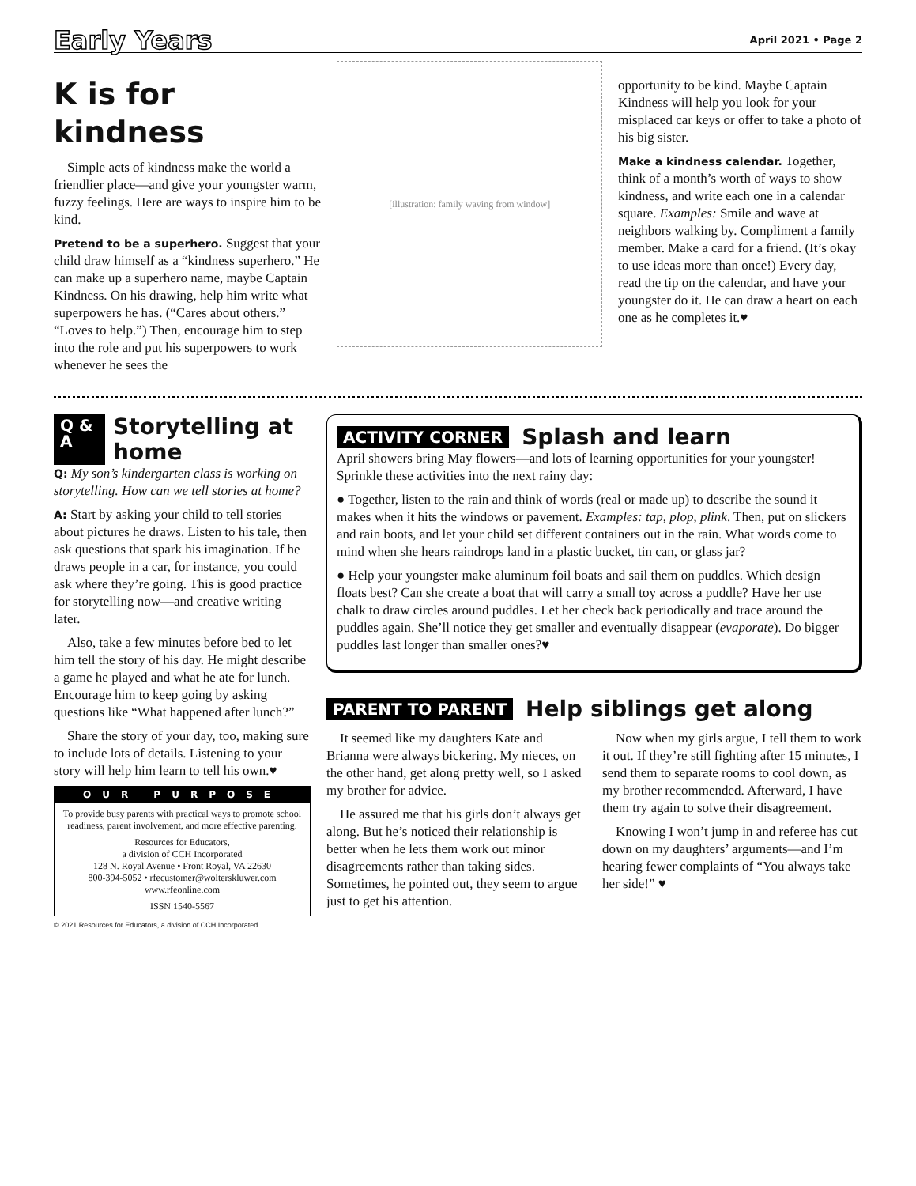Early Years
April 2021 • Page 2
K is for kindness
Simple acts of kindness make the world a friendlier place—and give your youngster warm, fuzzy feelings. Here are ways to inspire him to be kind.
Pretend to be a superhero. Suggest that your child draw himself as a “kindness superhero.” He can make up a superhero name, maybe Captain Kindness. On his drawing, help him write what superpowers he has. (“Cares about others.” “Loves to help.”) Then, encourage him to step into the role and put his superpowers to work whenever he sees the
[illustration: family waving from window]
opportunity to be kind. Maybe Captain Kindness will help you look for your misplaced car keys or offer to take a photo of his big sister.
Make a kindness calendar. Together, think of a month’s worth of ways to show kindness, and write each one in a calendar square. Examples: Smile and wave at neighbors walking by. Compliment a family member. Make a card for a friend. (It’s okay to use ideas more than once!) Every day, read the tip on the calendar, and have your youngster do it. He can draw a heart on each one as he completes it.♥
Q & A
Storytelling at home
Q: My son’s kindergarten class is working on storytelling. How can we tell stories at home?
A: Start by asking your child to tell stories about pictures he draws. Listen to his tale, then ask questions that spark his imagination. If he draws people in a car, for instance, you could ask where they’re going. This is good practice for storytelling now—and creative writing later.
Also, take a few minutes before bed to let him tell the story of his day. He might describe a game he played and what he ate for lunch. Encourage him to keep going by asking questions like “What happened after lunch?”
Share the story of your day, too, making sure to include lots of details. Listening to your story will help him learn to tell his own.♥
OUR PURPOSE
To provide busy parents with practical ways to promote school readiness, parent involvement, and more effective parenting.
Resources for Educators,
a division of CCH Incorporated
128 N. Royal Avenue • Front Royal, VA 22630
800-394-5052 • rfecustomer@wolterskluwer.com
www.rfeonline.com
ISSN 1540-5567
© 2021 Resources for Educators, a division of CCH Incorporated
ACTIVITY CORNER
Splash and learn
April showers bring May flowers—and lots of learning opportunities for your youngster! Sprinkle these activities into the next rainy day:
● Together, listen to the rain and think of words (real or made up) to describe the sound it makes when it hits the windows or pavement. Examples: tap, plop, plink. Then, put on slickers and rain boots, and let your child set different containers out in the rain. What words come to mind when she hears raindrops land in a plastic bucket, tin can, or glass jar?
● Help your youngster make aluminum foil boats and sail them on puddles. Which design floats best? Can she create a boat that will carry a small toy across a puddle? Have her use chalk to draw circles around puddles. Let her check back periodically and trace around the puddles again. She’ll notice they get smaller and eventually disappear (evaporate). Do bigger puddles last longer than smaller ones?♥
PARENT TO PARENT
Help siblings get along
It seemed like my daughters Kate and Brianna were always bickering. My nieces, on the other hand, get along pretty well, so I asked my brother for advice.
He assured me that his girls don’t always get along. But he’s noticed their relationship is better when he lets them work out minor disagreements rather than taking sides. Sometimes, he pointed out, they seem to argue just to get his attention.
Now when my girls argue, I tell them to work it out. If they’re still fighting after 15 minutes, I send them to separate rooms to cool down, as my brother recommended. Afterward, I have them try again to solve their disagreement.
Knowing I won’t jump in and referee has cut down on my daughters’ arguments—and I’m hearing fewer complaints of “You always take her side!” ♥